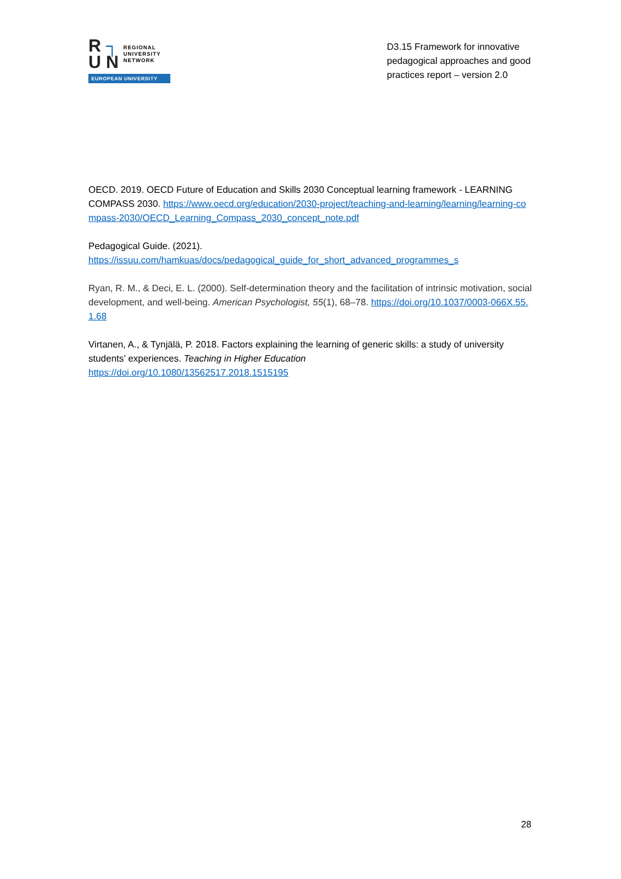R ┐
U N
REGIONAL
UNIVERSITY
NETWORK
EUROPEAN UNIVERSITY
D3.15 Framework for innovative pedagogical approaches and good practices report – version 2.0
OECD. 2019. OECD Future of Education and Skills 2030 Conceptual learning framework - LEARNING COMPASS 2030. https://www.oecd.org/education/2030-project/teaching-and-learning/learning/learning-compass-2030/OECD_Learning_Compass_2030_concept_note.pdf
Pedagogical Guide. (2021).
https://issuu.com/hamkuas/docs/pedagogical_guide_for_short_advanced_programmes_s
Ryan, R. M., & Deci, E. L. (2000). Self-determination theory and the facilitation of intrinsic motivation, social development, and well-being. American Psychologist, 55(1), 68–78. https://doi.org/10.1037/0003-066X.55.1.68
Virtanen, A., & Tynjälä, P. 2018. Factors explaining the learning of generic skills: a study of university students’ experiences. Teaching in Higher Education
https://doi.org/10.1080/13562517.2018.1515195
28